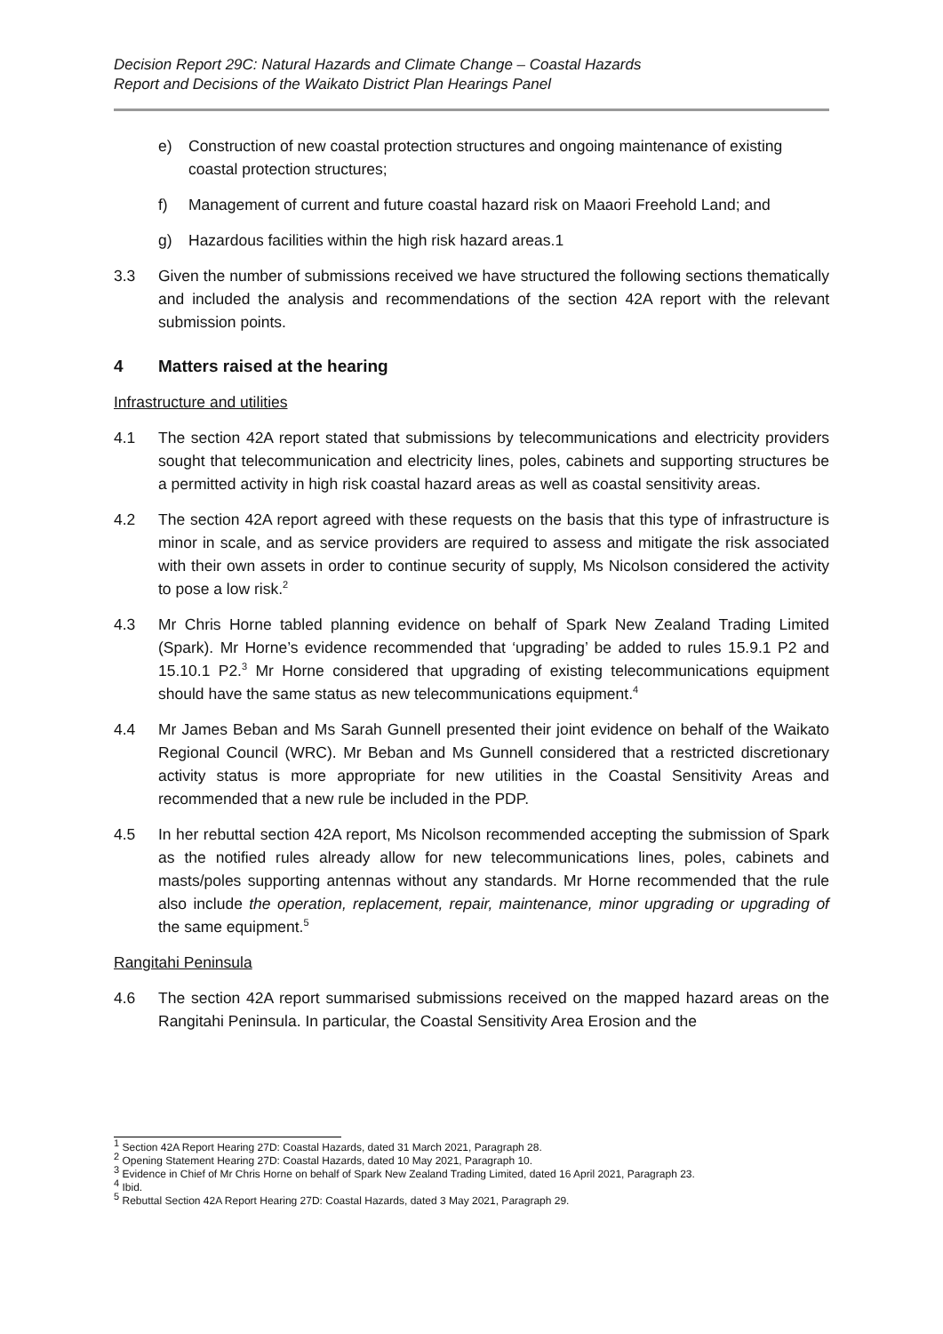Decision Report 29C: Natural Hazards and Climate Change – Coastal Hazards
Report and Decisions of the Waikato District Plan Hearings Panel
e) Construction of new coastal protection structures and ongoing maintenance of existing coastal protection structures;
f) Management of current and future coastal hazard risk on Maaori Freehold Land; and
g) Hazardous facilities within the high risk hazard areas.1
3.3 Given the number of submissions received we have structured the following sections thematically and included the analysis and recommendations of the section 42A report with the relevant submission points.
4 Matters raised at the hearing
Infrastructure and utilities
4.1 The section 42A report stated that submissions by telecommunications and electricity providers sought that telecommunication and electricity lines, poles, cabinets and supporting structures be a permitted activity in high risk coastal hazard areas as well as coastal sensitivity areas.
4.2 The section 42A report agreed with these requests on the basis that this type of infrastructure is minor in scale, and as service providers are required to assess and mitigate the risk associated with their own assets in order to continue security of supply, Ms Nicolson considered the activity to pose a low risk.<sup>2</sup>
4.3 Mr Chris Horne tabled planning evidence on behalf of Spark New Zealand Trading Limited (Spark). Mr Horne’s evidence recommended that ‘upgrading’ be added to rules 15.9.1 P2 and 15.10.1 P2.<sup>3</sup> Mr Horne considered that upgrading of existing telecommunications equipment should have the same status as new telecommunications equipment.<sup>4</sup>
4.4 Mr James Beban and Ms Sarah Gunnell presented their joint evidence on behalf of the Waikato Regional Council (WRC). Mr Beban and Ms Gunnell considered that a restricted discretionary activity status is more appropriate for new utilities in the Coastal Sensitivity Areas and recommended that a new rule be included in the PDP.
4.5 In her rebuttal section 42A report, Ms Nicolson recommended accepting the submission of Spark as the notified rules already allow for new telecommunications lines, poles, cabinets and masts/poles supporting antennas without any standards. Mr Horne recommended that the rule also include the operation, replacement, repair, maintenance, minor upgrading or upgrading of the same equipment.<sup>5</sup>
Rangitahi Peninsula
4.6 The section 42A report summarised submissions received on the mapped hazard areas on the Rangitahi Peninsula. In particular, the Coastal Sensitivity Area Erosion and the
<sup>1</sup> Section 42A Report Hearing 27D: Coastal Hazards, dated 31 March 2021, Paragraph 28.
<sup>2</sup> Opening Statement Hearing 27D: Coastal Hazards, dated 10 May 2021, Paragraph 10.
<sup>3</sup> Evidence in Chief of Mr Chris Horne on behalf of Spark New Zealand Trading Limited, dated 16 April 2021, Paragraph 23.
<sup>4</sup> Ibid.
<sup>5</sup> Rebuttal Section 42A Report Hearing 27D: Coastal Hazards, dated 3 May 2021, Paragraph 29.